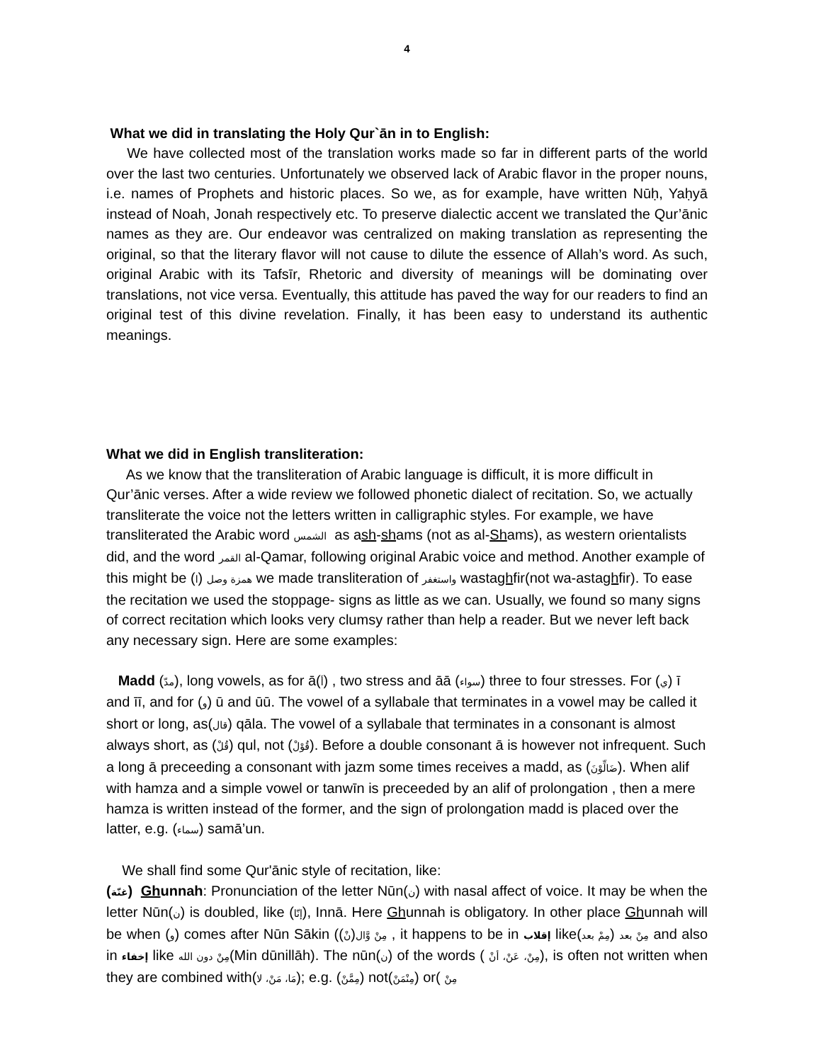4
What we did in translating the Holy Qur`ān in to English:
We have collected most of the translation works made so far in different parts of the world over the last two centuries. Unfortunately we observed lack of Arabic flavor in the proper nouns, i.e. names of Prophets and historic places. So we, as for example, have written Nūḥ, Yaḥyā instead of Noah, Jonah respectively etc. To preserve dialectic accent we translated the Qur’ānic names as they are. Our endeavor was centralized on making translation as representing the original, so that the literary flavor will not cause to dilute the essence of Allah’s word. As such, original Arabic with its Tafsīr, Rhetoric and diversity of meanings will be dominating over translations, not vice versa. Eventually, this attitude has paved the way for our readers to find an original test of this divine revelation. Finally, it has been easy to understand its authentic meanings.
What we did in English transliteration:
As we know that the transliteration of Arabic language is difficult, it is more difficult in Qur’ānic verses. After a wide review we followed phonetic dialect of recitation. So, we actually transliterate the voice not the letters written in calligraphic styles. For example, we have transliterated the Arabic word الشمس as ash-shams (not as al-Shams), as western orientalists did, and the word القمر al-Qamar, following original Arabic voice and method. Another example of this might be همزة وصل (ا) we made transliteration of واستغفر wastaghfir(not wa-astaghfir). To ease the recitation we used the stoppage- signs as little as we can. Usually, we found so many signs of correct recitation which looks very clumsy rather than help a reader. But we never left back any necessary sign. Here are some examples:
Madd (مدّ), long vowels, as for ā(أ) , two stress and āā (سواء) three to four stresses. For (ي) ī and īī, and for (و) ū and ūū. The vowel of a syllabale that terminates in a vowel may be called it short or long, as(قال) qāla. The vowel of a syllabale that terminates in a consonant is almost always short, as (قُلْ) qul, not (قُوْلْ). Before a double consonant ā is however not infrequent. Such a long ā preceeding a consonant with jazm some times receives a madd, as (ضَالِّوْنَ). When alif with hamza and a simple vowel or tanwīn is preceeded by an alif of prolongation , then a mere hamza is written instead of the former, and the sign of prolongation madd is placed over the latter, e.g. (سماء) samā’un.
We shall find some Qur'ānic style of recitation, like:
(غنّة) Ghunnah: Pronunciation of the letter Nūn(ن) with nasal affect of voice. It may be when the letter Nūn(ن) is doubled, like (إنّا), Innā. Here Ghunnah is obligatory. In other place Ghunnah will be when (و) comes after Nūn Sākin (مِنْ وَّال(نْ) , it happens to be in إقلاب likeمِنْ بعد (مِمْ بعد) and also in إخفاء like مِنْ دون الله(Min dūnillāh). The nūn(ن) of the words ( مِنْ، عَنْ، أنْ), is often not written when they are combined with(مَا، مَنْ، لا); e.g. (مِمَّنْ) not(مِنْمَنْ) or( مِنْ